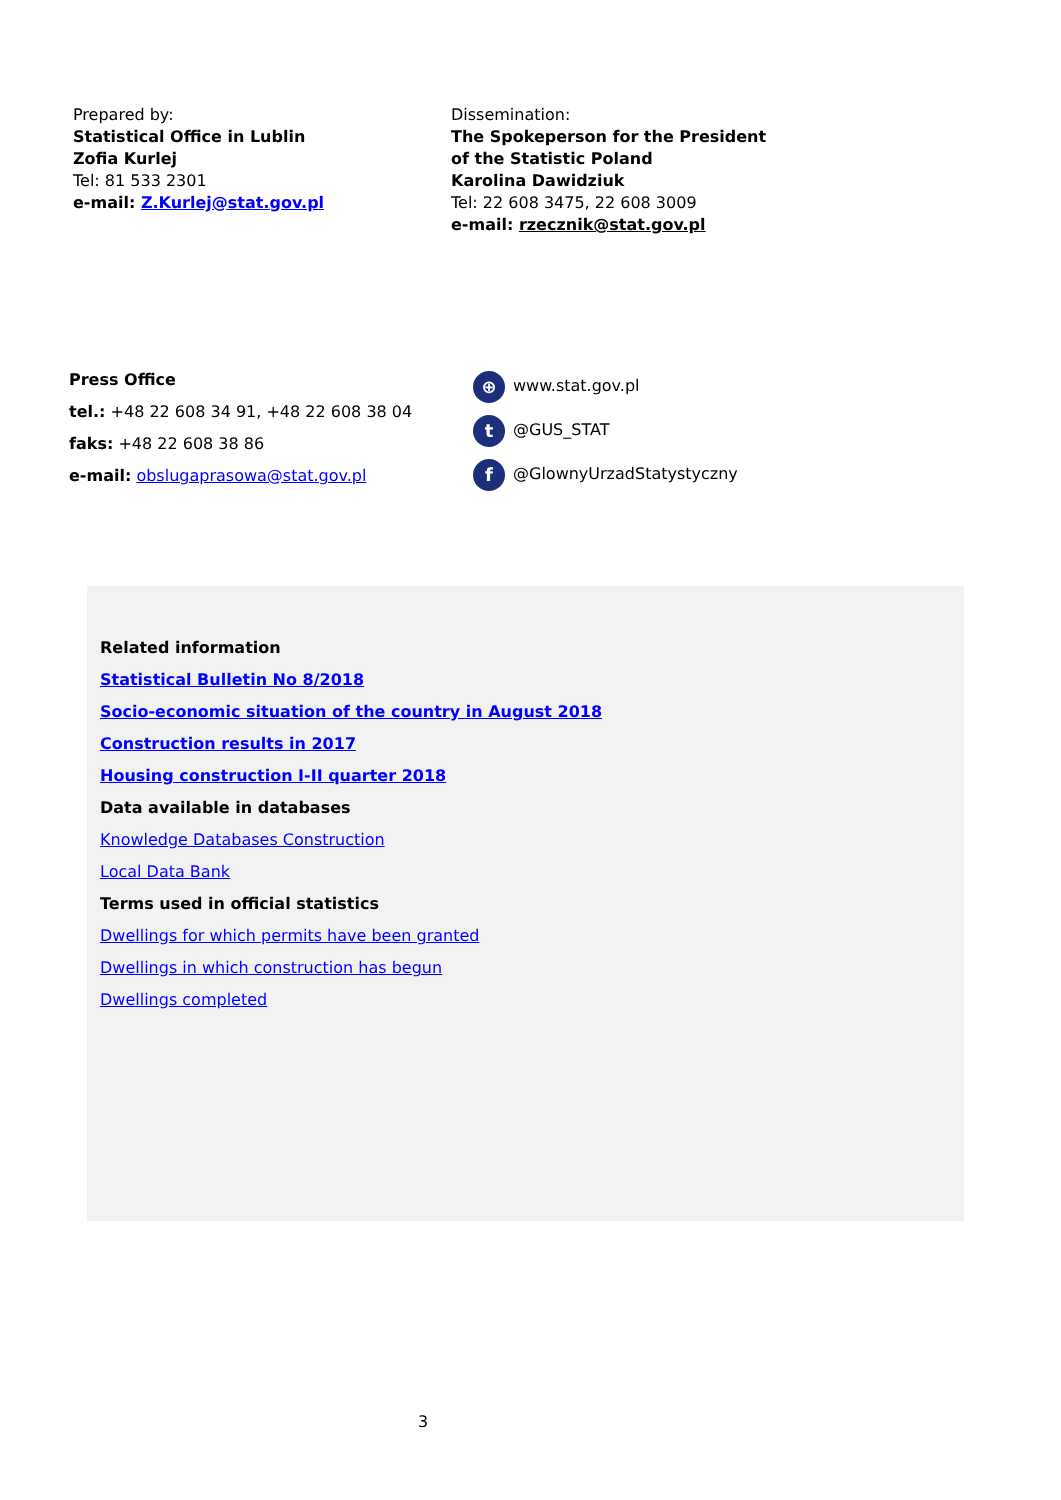Prepared by:
Statistical Office in Lublin
Zofia Kurlej
Tel: 81 533 2301
e-mail: Z.Kurlej@stat.gov.pl
Dissemination:
The Spokeperson for the President
of the Statistic Poland
Karolina Dawidziuk
Tel: 22 608 3475, 22 608 3009
e-mail: rzecznik@stat.gov.pl
Press Office
tel.: +48 22 608 34 91, +48 22 608 38 04
faks: +48 22 608 38 86
e-mail: obslugaprasowa@stat.gov.pl
⊕ www.stat.gov.pl
t @GUS_STAT
f @GlownyUrzadStatystyczny
Related information
Statistical Bulletin No 8/2018
Socio-economic situation of the country in August 2018
Construction results in 2017
Housing construction I-II quarter 2018
Data available in databases
Knowledge Databases Construction
Local Data Bank
Terms used in official statistics
Dwellings for which permits have been granted
Dwellings in which construction has begun
Dwellings completed
3